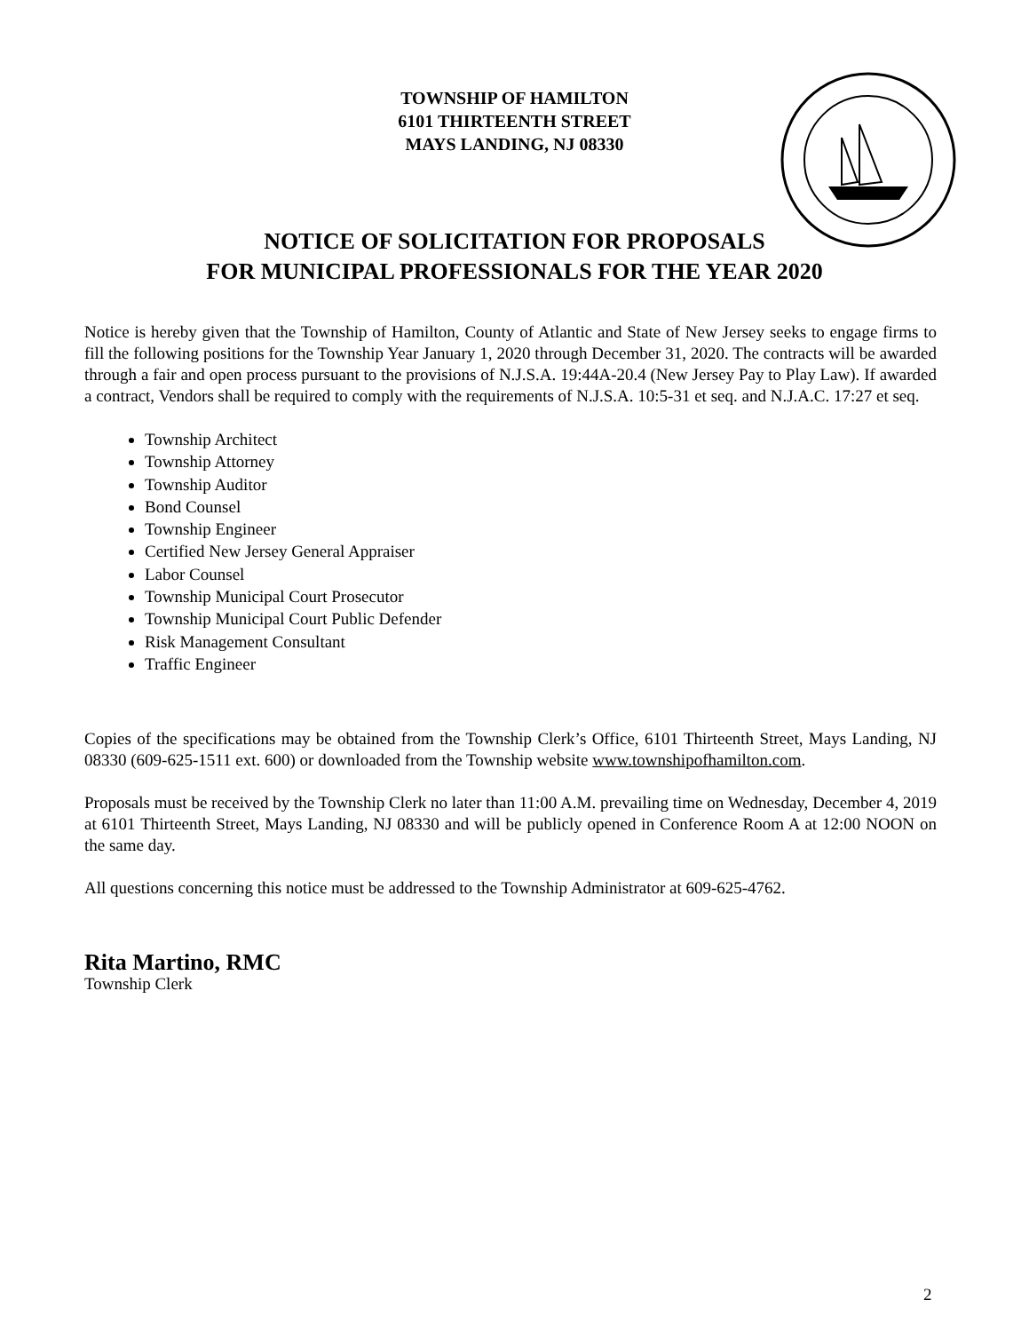TOWNSHIP OF HAMILTON
6101 THIRTEENTH STREET
MAYS LANDING, NJ 08330
NOTICE OF SOLICITATION FOR PROPOSALS
FOR MUNICIPAL PROFESSIONALS FOR THE YEAR 2020
Notice is hereby given that the Township of Hamilton, County of Atlantic and State of New Jersey seeks to engage firms to fill the following positions for the Township Year January 1, 2020 through December 31, 2020. The contracts will be awarded through a fair and open process pursuant to the provisions of N.J.S.A. 19:44A-20.4 (New Jersey Pay to Play Law). If awarded a contract, Vendors shall be required to comply with the requirements of N.J.S.A. 10:5-31 et seq. and N.J.A.C. 17:27 et seq.
Township Architect
Township Attorney
Township Auditor
Bond Counsel
Township Engineer
Certified New Jersey General Appraiser
Labor Counsel
Township Municipal Court Prosecutor
Township Municipal Court Public Defender
Risk Management Consultant
Traffic Engineer
Copies of the specifications may be obtained from the Township Clerk’s Office, 6101 Thirteenth Street, Mays Landing, NJ 08330 (609-625-1511 ext. 600) or downloaded from the Township website www.townshipofhamilton.com.
Proposals must be received by the Township Clerk no later than 11:00 A.M. prevailing time on Wednesday, December 4, 2019 at 6101 Thirteenth Street, Mays Landing, NJ 08330 and will be publicly opened in Conference Room A at 12:00 NOON on the same day.
All questions concerning this notice must be addressed to the Township Administrator at 609-625-4762.
Rita Martino, RMC
Township Clerk
2